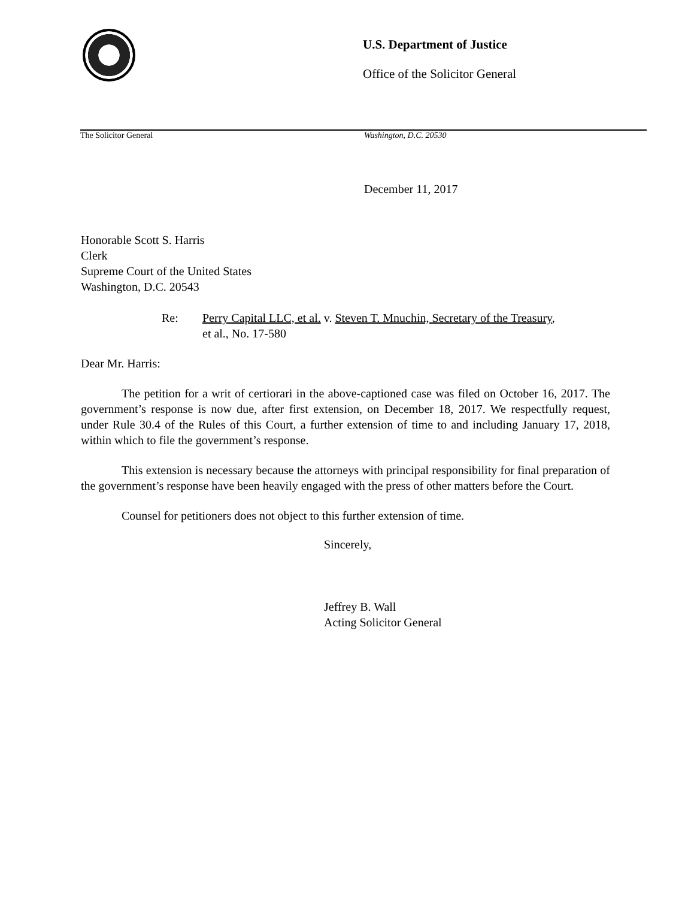U.S. Department of Justice
Office of the Solicitor General
The Solicitor General Washington, D.C. 20530
December 11, 2017
Honorable Scott S. Harris
Clerk
Supreme Court of the United States
Washington, D.C. 20543
Re: Perry Capital LLC, et al. v. Steven T. Mnuchin, Secretary of the Treasury,
et al., No. 17-580
Dear Mr. Harris:
The petition for a writ of certiorari in the above-captioned case was filed on October 16, 2017. The government’s response is now due, after first extension, on December 18, 2017. We respectfully request, under Rule 30.4 of the Rules of this Court, a further extension of time to and including January 17, 2018, within which to file the government’s response.
This extension is necessary because the attorneys with principal responsibility for final preparation of the government’s response have been heavily engaged with the press of other matters before the Court.
Counsel for petitioners does not object to this further extension of time.
Sincerely,
Jeffrey B. Wall
Acting Solicitor General